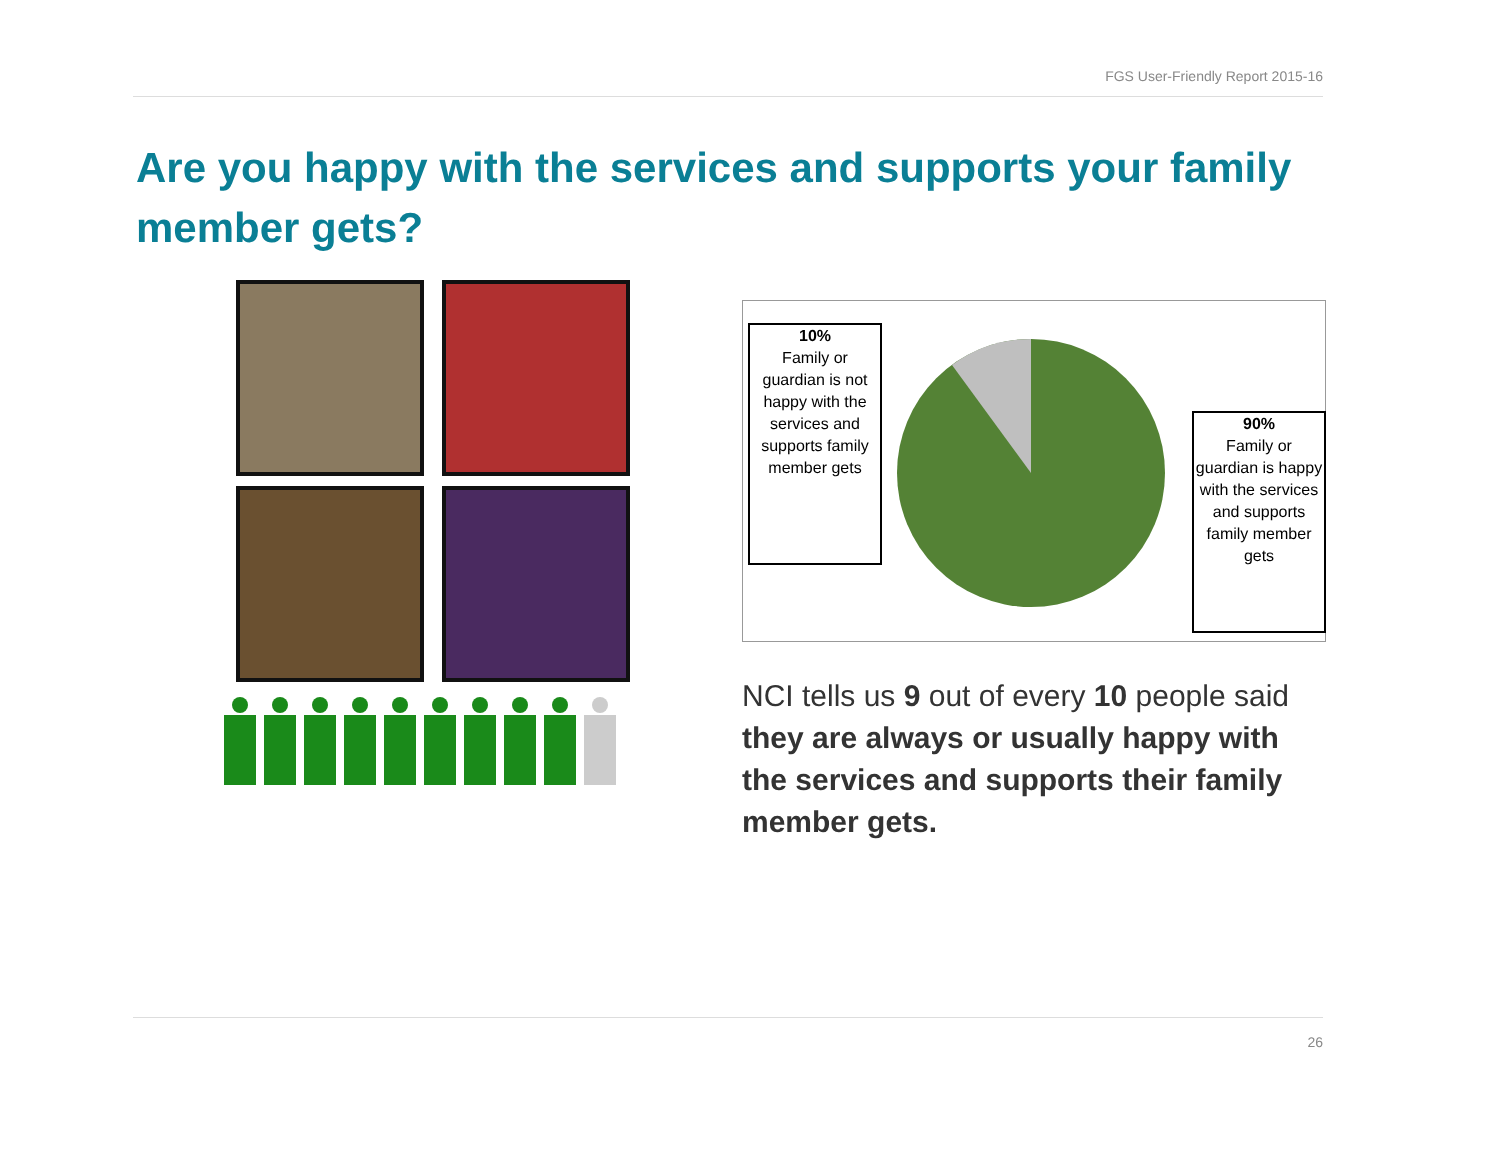FGS User-Friendly Report 2015-16
Are you happy with the services and supports your family member gets?
10%
Family or guardian is not happy with the services and supports family member gets
90%
Family or guardian is happy with the services and supports family member gets
NCI tells us 9 out of every 10 people said they are always or usually happy with the services and supports their family member gets.
26